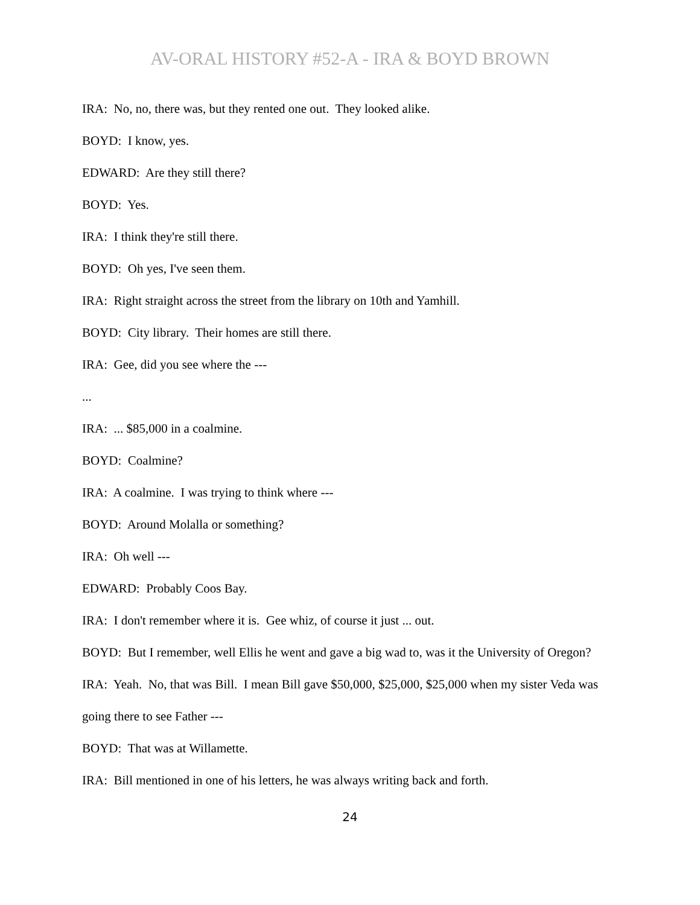AV-ORAL HISTORY #52-A - IRA & BOYD BROWN
IRA: No, no, there was, but they rented one out. They looked alike.
BOYD: I know, yes.
EDWARD: Are they still there?
BOYD: Yes.
IRA: I think they're still there.
BOYD: Oh yes, I've seen them.
IRA: Right straight across the street from the library on 10th and Yamhill.
BOYD: City library. Their homes are still there.
IRA: Gee, did you see where the ---
...
IRA: ... $85,000 in a coalmine.
BOYD: Coalmine?
IRA: A coalmine. I was trying to think where ---
BOYD: Around Molalla or something?
IRA: Oh well ---
EDWARD: Probably Coos Bay.
IRA: I don't remember where it is. Gee whiz, of course it just ... out.
BOYD: But I remember, well Ellis he went and gave a big wad to, was it the University of Oregon?
IRA: Yeah. No, that was Bill. I mean Bill gave $50,000, $25,000, $25,000 when my sister Veda was going there to see Father ---
BOYD: That was at Willamette.
IRA: Bill mentioned in one of his letters, he was always writing back and forth.
24